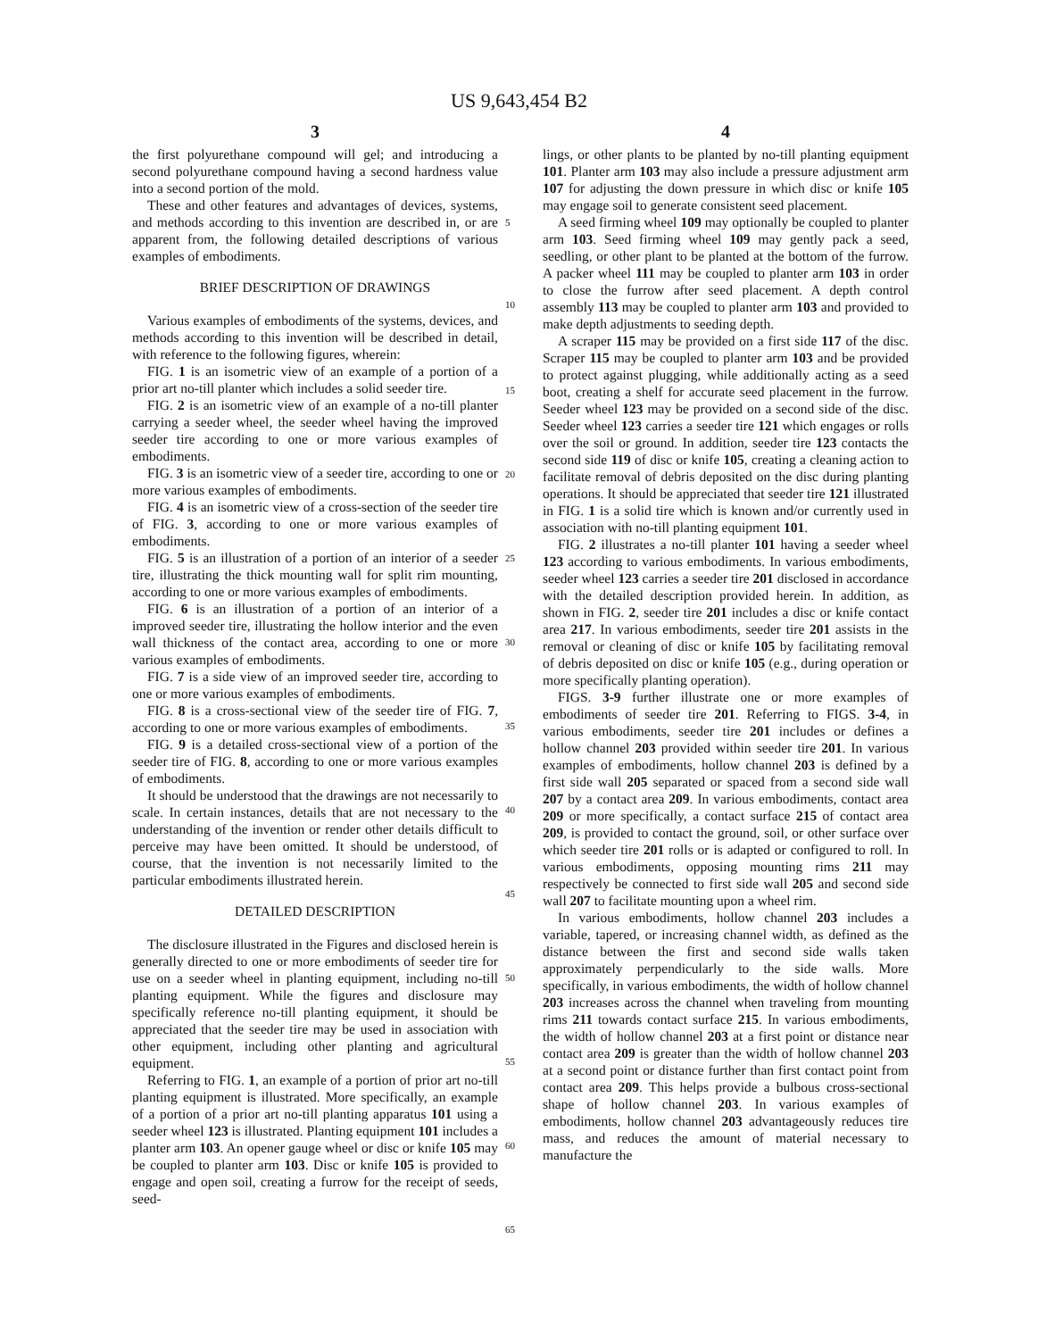US 9,643,454 B2
3
the first polyurethane compound will gel; and introducing a second polyurethane compound having a second hardness value into a second portion of the mold.
These and other features and advantages of devices, systems, and methods according to this invention are described in, or are apparent from, the following detailed descriptions of various examples of embodiments.
BRIEF DESCRIPTION OF DRAWINGS
Various examples of embodiments of the systems, devices, and methods according to this invention will be described in detail, with reference to the following figures, wherein:
FIG. 1 is an isometric view of an example of a portion of a prior art no-till planter which includes a solid seeder tire.
FIG. 2 is an isometric view of an example of a no-till planter carrying a seeder wheel, the seeder wheel having the improved seeder tire according to one or more various examples of embodiments.
FIG. 3 is an isometric view of a seeder tire, according to one or more various examples of embodiments.
FIG. 4 is an isometric view of a cross-section of the seeder tire of FIG. 3, according to one or more various examples of embodiments.
FIG. 5 is an illustration of a portion of an interior of a seeder tire, illustrating the thick mounting wall for split rim mounting, according to one or more various examples of embodiments.
FIG. 6 is an illustration of a portion of an interior of a improved seeder tire, illustrating the hollow interior and the even wall thickness of the contact area, according to one or more various examples of embodiments.
FIG. 7 is a side view of an improved seeder tire, according to one or more various examples of embodiments.
FIG. 8 is a cross-sectional view of the seeder tire of FIG. 7, according to one or more various examples of embodiments.
FIG. 9 is a detailed cross-sectional view of a portion of the seeder tire of FIG. 8, according to one or more various examples of embodiments.
It should be understood that the drawings are not necessarily to scale. In certain instances, details that are not necessary to the understanding of the invention or render other details difficult to perceive may have been omitted. It should be understood, of course, that the invention is not necessarily limited to the particular embodiments illustrated herein.
DETAILED DESCRIPTION
The disclosure illustrated in the Figures and disclosed herein is generally directed to one or more embodiments of seeder tire for use on a seeder wheel in planting equipment, including no-till planting equipment. While the figures and disclosure may specifically reference no-till planting equipment, it should be appreciated that the seeder tire may be used in association with other equipment, including other planting and agricultural equipment.
Referring to FIG. 1, an example of a portion of prior art no-till planting equipment is illustrated. More specifically, an example of a portion of a prior art no-till planting apparatus 101 using a seeder wheel 123 is illustrated. Planting equipment 101 includes a planter arm 103. An opener gauge wheel or disc or knife 105 may be coupled to planter arm 103. Disc or knife 105 is provided to engage and open soil, creating a furrow for the receipt of seeds, seed-
4
lings, or other plants to be planted by no-till planting equipment 101. Planter arm 103 may also include a pressure adjustment arm 107 for adjusting the down pressure in which disc or knife 105 may engage soil to generate consistent seed placement.
A seed firming wheel 109 may optionally be coupled to planter arm 103. Seed firming wheel 109 may gently pack a seed, seedling, or other plant to be planted at the bottom of the furrow. A packer wheel 111 may be coupled to planter arm 103 in order to close the furrow after seed placement. A depth control assembly 113 may be coupled to planter arm 103 and provided to make depth adjustments to seeding depth.
A scraper 115 may be provided on a first side 117 of the disc. Scraper 115 may be coupled to planter arm 103 and be provided to protect against plugging, while additionally acting as a seed boot, creating a shelf for accurate seed placement in the furrow. Seeder wheel 123 may be provided on a second side of the disc. Seeder wheel 123 carries a seeder tire 121 which engages or rolls over the soil or ground. In addition, seeder tire 123 contacts the second side 119 of disc or knife 105, creating a cleaning action to facilitate removal of debris deposited on the disc during planting operations. It should be appreciated that seeder tire 121 illustrated in FIG. 1 is a solid tire which is known and/or currently used in association with no-till planting equipment 101.
FIG. 2 illustrates a no-till planter 101 having a seeder wheel 123 according to various embodiments. In various embodiments, seeder wheel 123 carries a seeder tire 201 disclosed in accordance with the detailed description provided herein. In addition, as shown in FIG. 2, seeder tire 201 includes a disc or knife contact area 217. In various embodiments, seeder tire 201 assists in the removal or cleaning of disc or knife 105 by facilitating removal of debris deposited on disc or knife 105 (e.g., during operation or more specifically planting operation).
FIGS. 3-9 further illustrate one or more examples of embodiments of seeder tire 201. Referring to FIGS. 3-4, in various embodiments, seeder tire 201 includes or defines a hollow channel 203 provided within seeder tire 201. In various examples of embodiments, hollow channel 203 is defined by a first side wall 205 separated or spaced from a second side wall 207 by a contact area 209. In various embodiments, contact area 209 or more specifically, a contact surface 215 of contact area 209, is provided to contact the ground, soil, or other surface over which seeder tire 201 rolls or is adapted or configured to roll. In various embodiments, opposing mounting rims 211 may respectively be connected to first side wall 205 and second side wall 207 to facilitate mounting upon a wheel rim.
In various embodiments, hollow channel 203 includes a variable, tapered, or increasing channel width, as defined as the distance between the first and second side walls taken approximately perpendicularly to the side walls. More specifically, in various embodiments, the width of hollow channel 203 increases across the channel when traveling from mounting rims 211 towards contact surface 215. In various embodiments, the width of hollow channel 203 at a first point or distance near contact area 209 is greater than the width of hollow channel 203 at a second point or distance further than first contact point from contact area 209. This helps provide a bulbous cross-sectional shape of hollow channel 203. In various examples of embodiments, hollow channel 203 advantageously reduces tire mass, and reduces the amount of material necessary to manufacture the
5
10
15
20
25
30
35
40
45
50
55
60
65